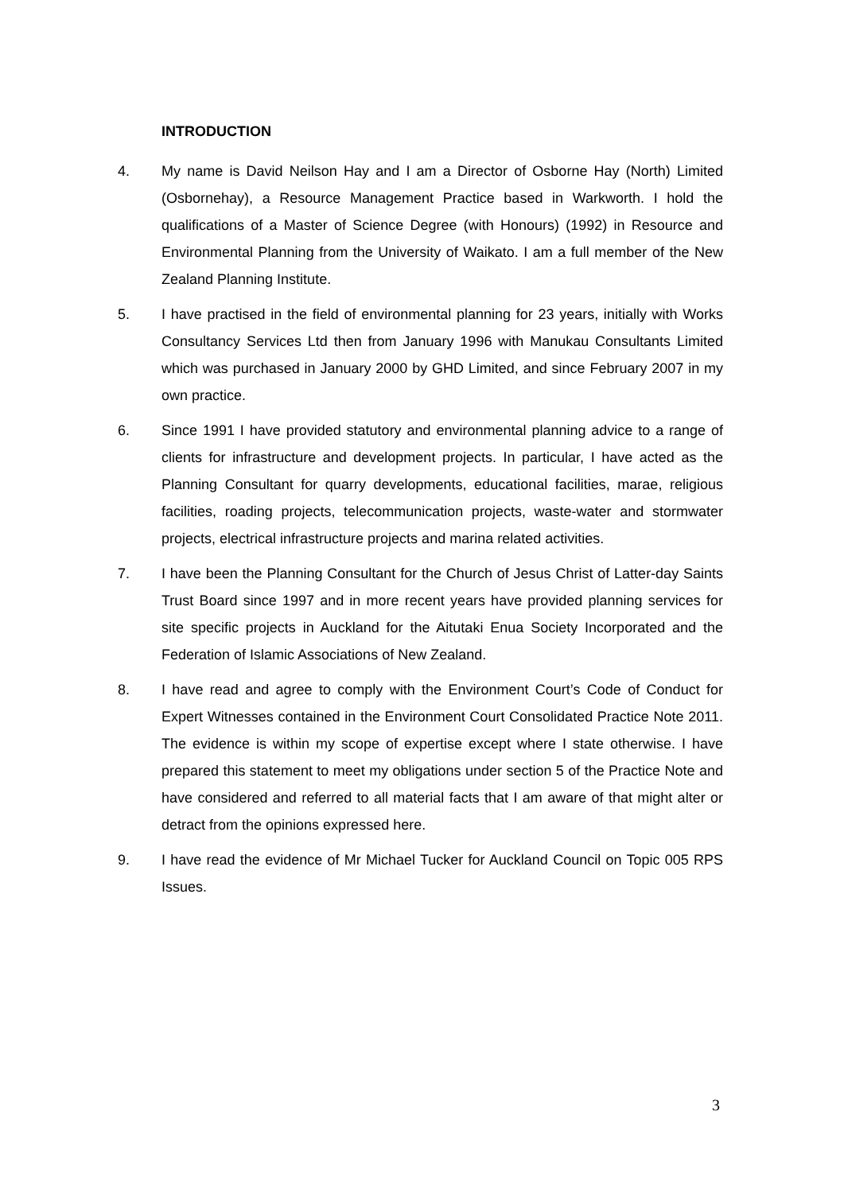INTRODUCTION
4. My name is David Neilson Hay and I am a Director of Osborne Hay (North) Limited (Osbornehay), a Resource Management Practice based in Warkworth. I hold the qualifications of a Master of Science Degree (with Honours) (1992) in Resource and Environmental Planning from the University of Waikato. I am a full member of the New Zealand Planning Institute.
5. I have practised in the field of environmental planning for 23 years, initially with Works Consultancy Services Ltd then from January 1996 with Manukau Consultants Limited which was purchased in January 2000 by GHD Limited, and since February 2007 in my own practice.
6. Since 1991 I have provided statutory and environmental planning advice to a range of clients for infrastructure and development projects. In particular, I have acted as the Planning Consultant for quarry developments, educational facilities, marae, religious facilities, roading projects, telecommunication projects, waste-water and stormwater projects, electrical infrastructure projects and marina related activities.
7. I have been the Planning Consultant for the Church of Jesus Christ of Latter-day Saints Trust Board since 1997 and in more recent years have provided planning services for site specific projects in Auckland for the Aitutaki Enua Society Incorporated and the Federation of Islamic Associations of New Zealand.
8. I have read and agree to comply with the Environment Court’s Code of Conduct for Expert Witnesses contained in the Environment Court Consolidated Practice Note 2011. The evidence is within my scope of expertise except where I state otherwise. I have prepared this statement to meet my obligations under section 5 of the Practice Note and have considered and referred to all material facts that I am aware of that might alter or detract from the opinions expressed here.
9. I have read the evidence of Mr Michael Tucker for Auckland Council on Topic 005 RPS Issues.
3